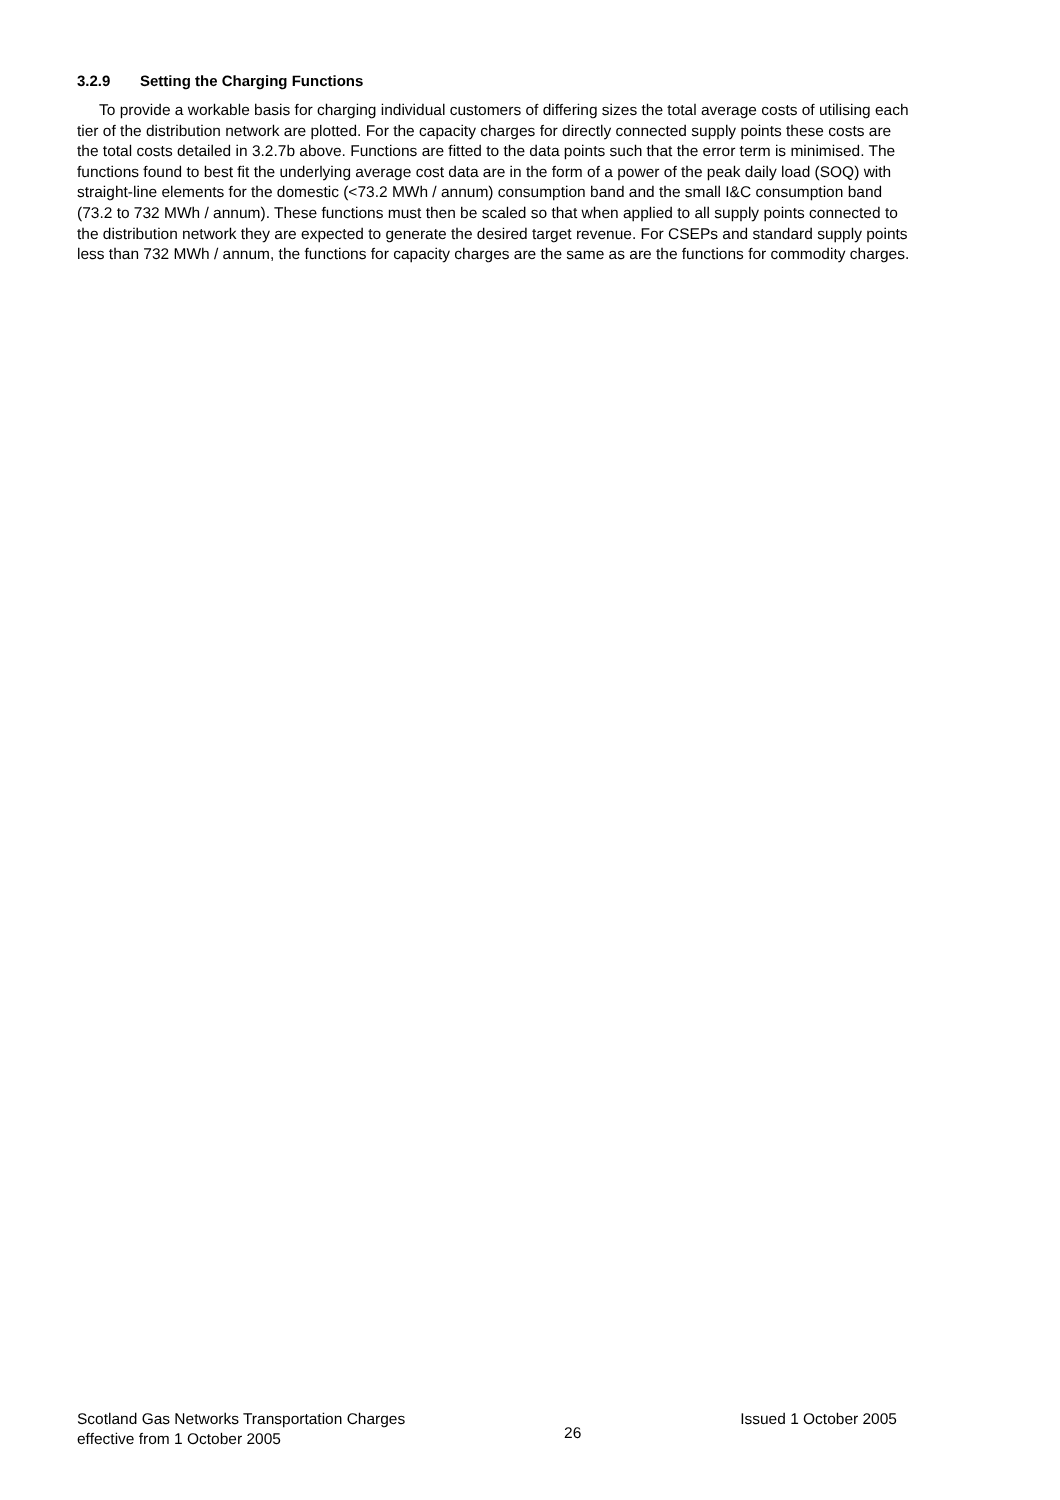3.2.9 Setting the Charging Functions
To provide a workable basis for charging individual customers of differing sizes the total average costs of utilising each tier of the distribution network are plotted. For the capacity charges for directly connected supply points these costs are the total costs detailed in 3.2.7b above. Functions are fitted to the data points such that the error term is minimised. The functions found to best fit the underlying average cost data are in the form of a power of the peak daily load (SOQ) with straight-line elements for the domestic (<73.2 MWh / annum) consumption band and the small I&C consumption band (73.2 to 732 MWh / annum). These functions must then be scaled so that when applied to all supply points connected to the distribution network they are expected to generate the desired target revenue. For CSEPs and standard supply points less than 732 MWh / annum, the functions for capacity charges are the same as are the functions for commodity charges.
Scotland Gas Networks Transportation Charges
effective from 1 October 2005
26
Issued 1 October 2005